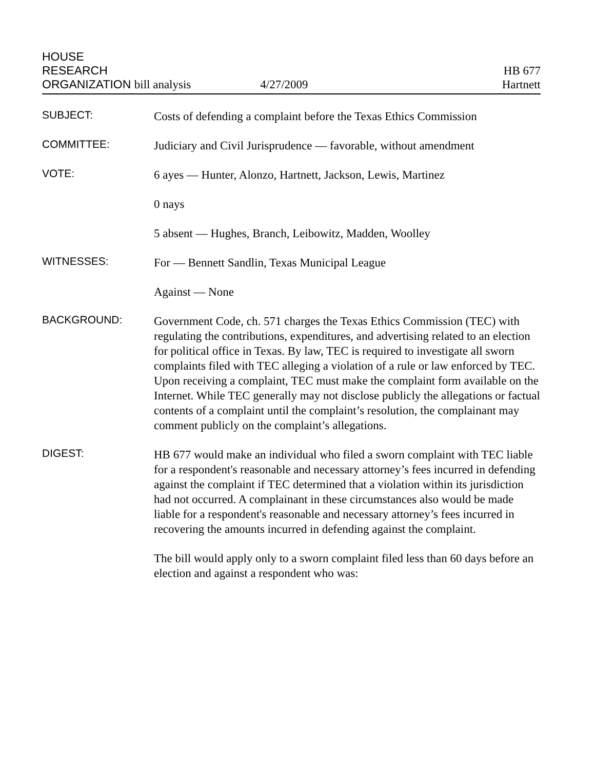HOUSE
RESEARCH
ORGANIZATION bill analysis
4/27/2009
HB 677
Hartnett
SUBJECT:
Costs of defending a complaint before the Texas Ethics Commission
COMMITTEE:
Judiciary and Civil Jurisprudence — favorable, without amendment
VOTE:
6 ayes — Hunter, Alonzo, Hartnett, Jackson, Lewis, Martinez
0 nays
5 absent — Hughes, Branch, Leibowitz, Madden, Woolley
WITNESSES:
For — Bennett Sandlin, Texas Municipal League
Against — None
BACKGROUND:
Government Code, ch. 571 charges the Texas Ethics Commission (TEC) with regulating the contributions, expenditures, and advertising related to an election for political office in Texas. By law, TEC is required to investigate all sworn complaints filed with TEC alleging a violation of a rule or law enforced by TEC. Upon receiving a complaint, TEC must make the complaint form available on the Internet. While TEC generally may not disclose publicly the allegations or factual contents of a complaint until the complaint’s resolution, the complainant may comment publicly on the complaint’s allegations.
DIGEST:
HB 677 would make an individual who filed a sworn complaint with TEC liable for a respondent's reasonable and necessary attorney’s fees incurred in defending against the complaint if TEC determined that a violation within its jurisdiction had not occurred. A complainant in these circumstances also would be made liable for a respondent's reasonable and necessary attorney’s fees incurred in recovering the amounts incurred in defending against the complaint.
The bill would apply only to a sworn complaint filed less than 60 days before an election and against a respondent who was: